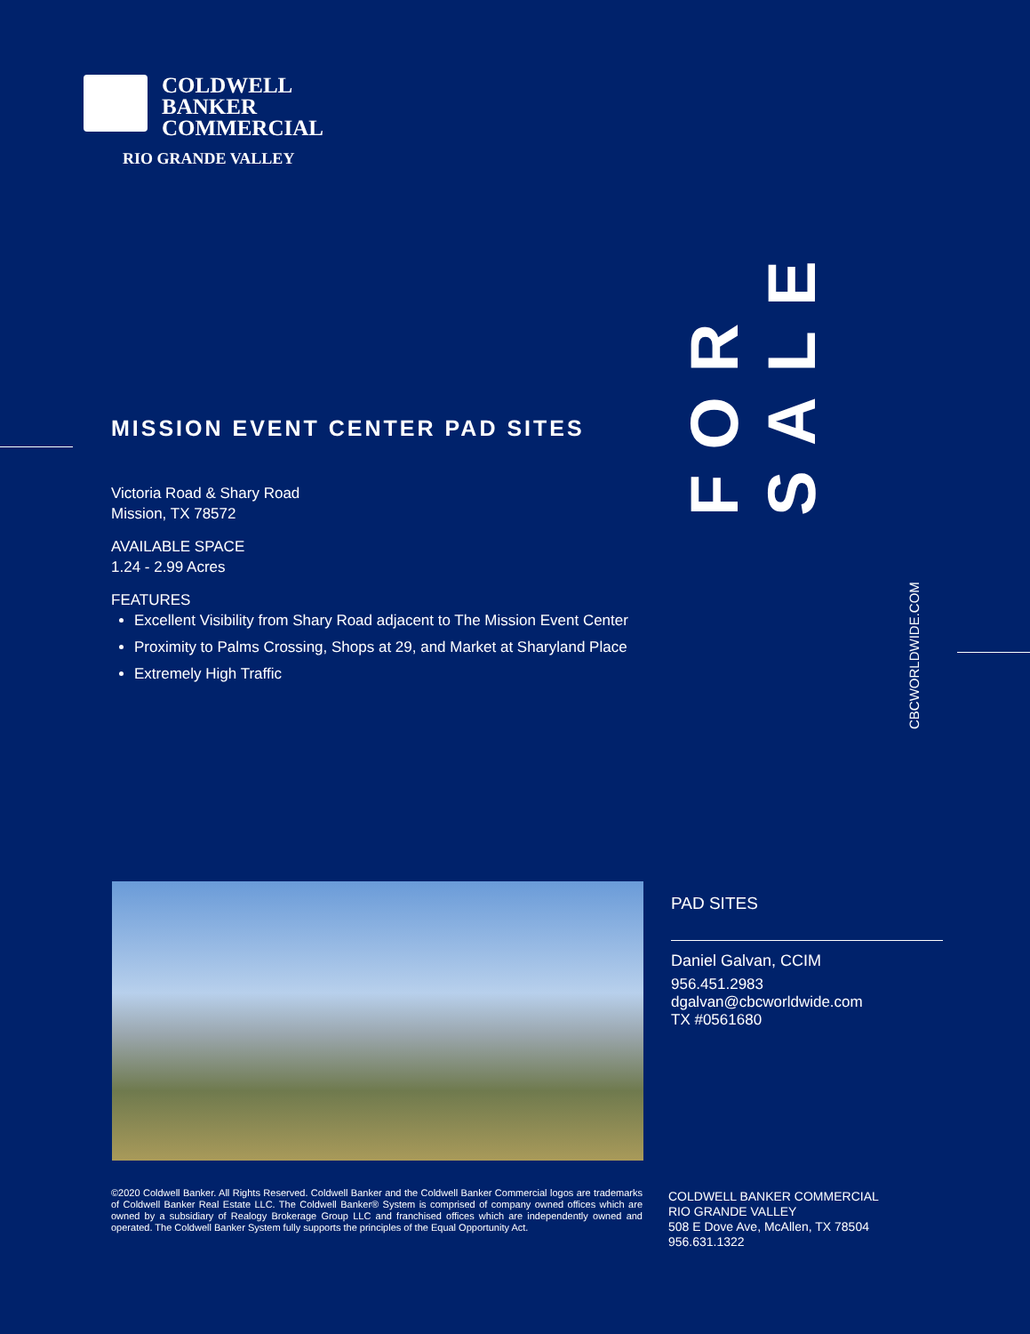COLDWELL
BANKER
COMMERCIAL
RIO GRANDE VALLEY
FOR SALE
CBCWORLDWIDE.COM
MISSION EVENT CENTER PAD SITES
Victoria Road & Shary Road
Mission, TX 78572
AVAILABLE SPACE
1.24 - 2.99 Acres
FEATURES
Excellent Visibility from Shary Road adjacent to The Mission Event Center
Proximity to Palms Crossing, Shops at 29, and Market at Sharyland Place
Extremely High Traffic
PAD SITES
Daniel Galvan, CCIM
956.451.2983
dgalvan@cbcworldwide.com
TX #0561680
©2020 Coldwell Banker. All Rights Reserved. Coldwell Banker and the Coldwell Banker Commercial logos are trademarks of Coldwell Banker Real Estate LLC. The Coldwell Banker® System is comprised of company owned offices which are owned by a subsidiary of Realogy Brokerage Group LLC and franchised offices which are independently owned and operated. The Coldwell Banker System fully supports the principles of the Equal Opportunity Act.
COLDWELL BANKER COMMERCIAL
RIO GRANDE VALLEY
508 E Dove Ave, McAllen, TX 78504
956.631.1322